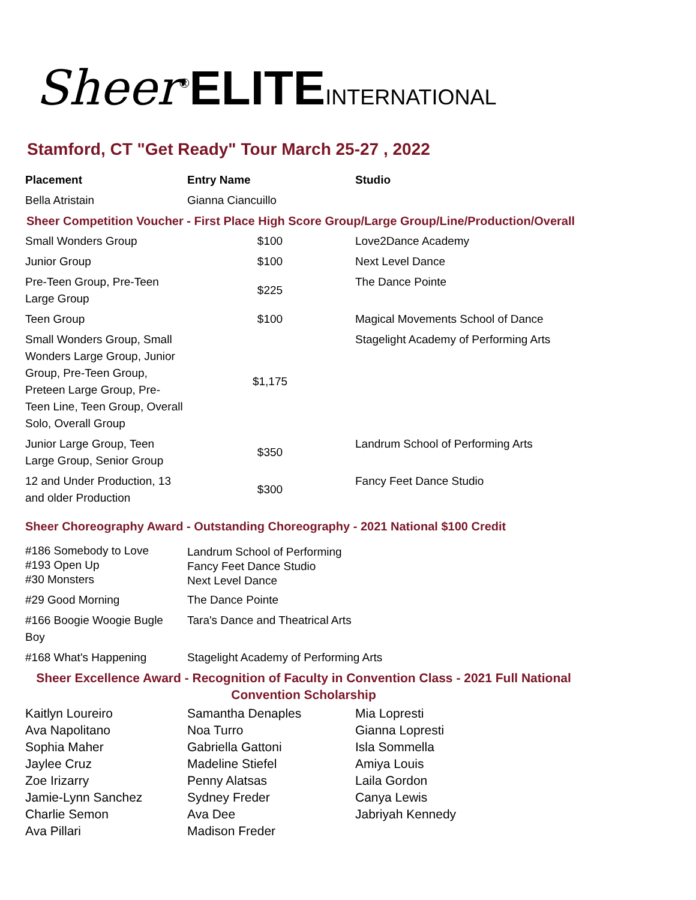Sheer<sup>®</sup>ELITE INTERNATIONAL
Stamford, CT "Get Ready" Tour March 25-27 , 2022
| Placement | Entry Name | Studio |
| --- | --- | --- |
| Bella Atristain | Gianna Ciancuillo | |
| Sheer Competition Voucher - First Place High Score Group/Large Group/Line/Production/Overall | | |
| Small Wonders Group | $100 | Love2Dance Academy |
| Junior Group | $100 | Next Level Dance |
| Pre-Teen Group, Pre-Teen Large Group | $225 | The Dance Pointe |
| Teen Group | $100 | Magical Movements School of Dance |
| Small Wonders Group, Small Wonders Large Group, Junior Group, Pre-Teen Group, Preteen Large Group, Pre-Teen Line, Teen Group, Overall Solo, Overall Group | $1,175 | Stagelight Academy of Performing Arts |
| Junior Large Group, Teen Large Group, Senior Group | $350 | Landrum School of Performing Arts |
| 12 and Under Production, 13 and older Production | $300 | Fancy Feet Dance Studio |
| Sheer Choreography Award - Outstanding Choreography - 2021 National $100 Credit | | |
| #186 Somebody to Love #193 Open Up #30 Monsters | Landrum School of Performing Fancy Feet Dance Studio Next Level Dance | |
| #29 Good Morning | The Dance Pointe | |
| #166 Boogie Woogie Bugle Boy | Tara's Dance and Theatrical Arts | |
| #168 What's Happening | Stagelight Academy of Performing Arts | |
| Sheer Excellence Award - Recognition of Faculty in Convention Class - 2021 Full National Convention Scholarship | | |
| Kaitlyn Loureiro | Samantha Denaples | Mia Lopresti |
| Ava Napolitano | Noa Turro | Gianna Lopresti |
| Sophia Maher | Gabriella Gattoni | Isla Sommella |
| Jaylee Cruz | Madeline Stiefel | Amiya Louis |
| Zoe Irizarry | Penny Alatsas | Laila Gordon |
| Jamie-Lynn Sanchez | Sydney Freder | Canya Lewis |
| Charlie Semon | Ava Dee | Jabriyah Kennedy |
| Ava Pillari | Madison Freder | |